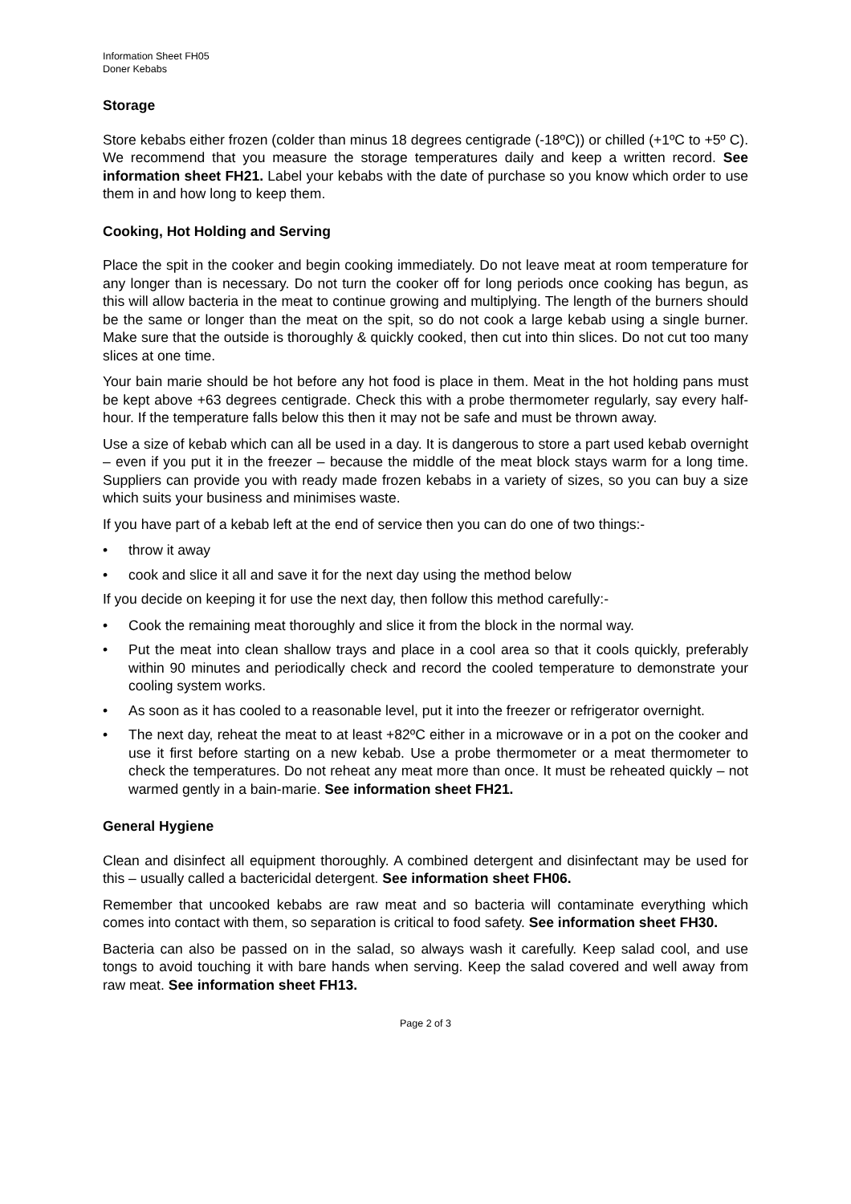Information Sheet FH05
Doner Kebabs
Storage
Store kebabs either frozen (colder than minus 18 degrees centigrade (-18ºC)) or chilled (+1ºC to +5º C). We recommend that you measure the storage temperatures daily and keep a written record. See information sheet FH21. Label your kebabs with the date of purchase so you know which order to use them in and how long to keep them.
Cooking, Hot Holding and Serving
Place the spit in the cooker and begin cooking immediately. Do not leave meat at room temperature for any longer than is necessary. Do not turn the cooker off for long periods once cooking has begun, as this will allow bacteria in the meat to continue growing and multiplying. The length of the burners should be the same or longer than the meat on the spit, so do not cook a large kebab using a single burner. Make sure that the outside is thoroughly & quickly cooked, then cut into thin slices. Do not cut too many slices at one time.
Your bain marie should be hot before any hot food is place in them. Meat in the hot holding pans must be kept above +63 degrees centigrade. Check this with a probe thermometer regularly, say every half-hour. If the temperature falls below this then it may not be safe and must be thrown away.
Use a size of kebab which can all be used in a day. It is dangerous to store a part used kebab overnight – even if you put it in the freezer – because the middle of the meat block stays warm for a long time. Suppliers can provide you with ready made frozen kebabs in a variety of sizes, so you can buy a size which suits your business and minimises waste.
If you have part of a kebab left at the end of service then you can do one of two things:-
• throw it away
• cook and slice it all and save it for the next day using the method below
If you decide on keeping it for use the next day, then follow this method carefully:-
• Cook the remaining meat thoroughly and slice it from the block in the normal way.
• Put the meat into clean shallow trays and place in a cool area so that it cools quickly, preferably within 90 minutes and periodically check and record the cooled temperature to demonstrate your cooling system works.
• As soon as it has cooled to a reasonable level, put it into the freezer or refrigerator overnight.
• The next day, reheat the meat to at least +82ºC either in a microwave or in a pot on the cooker and use it first before starting on a new kebab. Use a probe thermometer or a meat thermometer to check the temperatures. Do not reheat any meat more than once. It must be reheated quickly – not warmed gently in a bain-marie. See information sheet FH21.
General Hygiene
Clean and disinfect all equipment thoroughly. A combined detergent and disinfectant may be used for this – usually called a bactericidal detergent. See information sheet FH06.
Remember that uncooked kebabs are raw meat and so bacteria will contaminate everything which comes into contact with them, so separation is critical to food safety. See information sheet FH30.
Bacteria can also be passed on in the salad, so always wash it carefully. Keep salad cool, and use tongs to avoid touching it with bare hands when serving. Keep the salad covered and well away from raw meat. See information sheet FH13.
Page 2 of 3